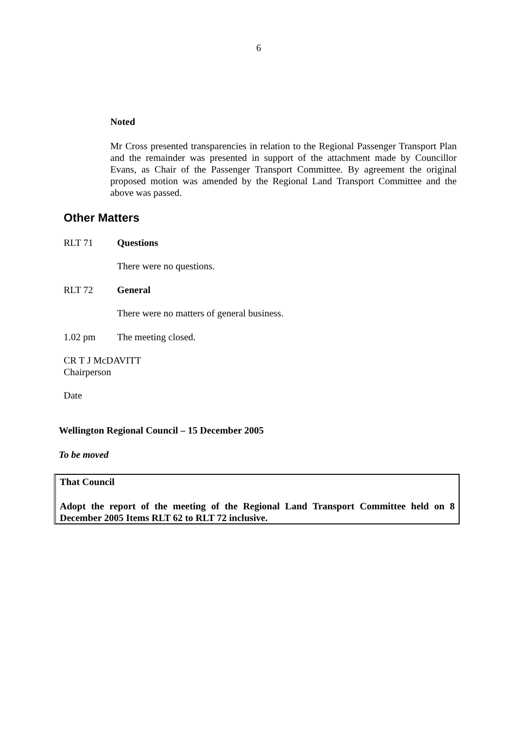6
Noted
Mr Cross presented transparencies in relation to the Regional Passenger Transport Plan and the remainder was presented in support of the attachment made by Councillor Evans, as Chair of the Passenger Transport Committee. By agreement the original proposed motion was amended by the Regional Land Transport Committee and the above was passed.
Other Matters
RLT 71 Questions
There were no questions.
RLT 72 General
There were no matters of general business.
1.02 pm The meeting closed.
CR T J McDAVITT
Chairperson
Date
Wellington Regional Council – 15 December 2005
To be moved
That Council
Adopt the report of the meeting of the Regional Land Transport Committee held on 8 December 2005 Items RLT 62 to RLT 72 inclusive.